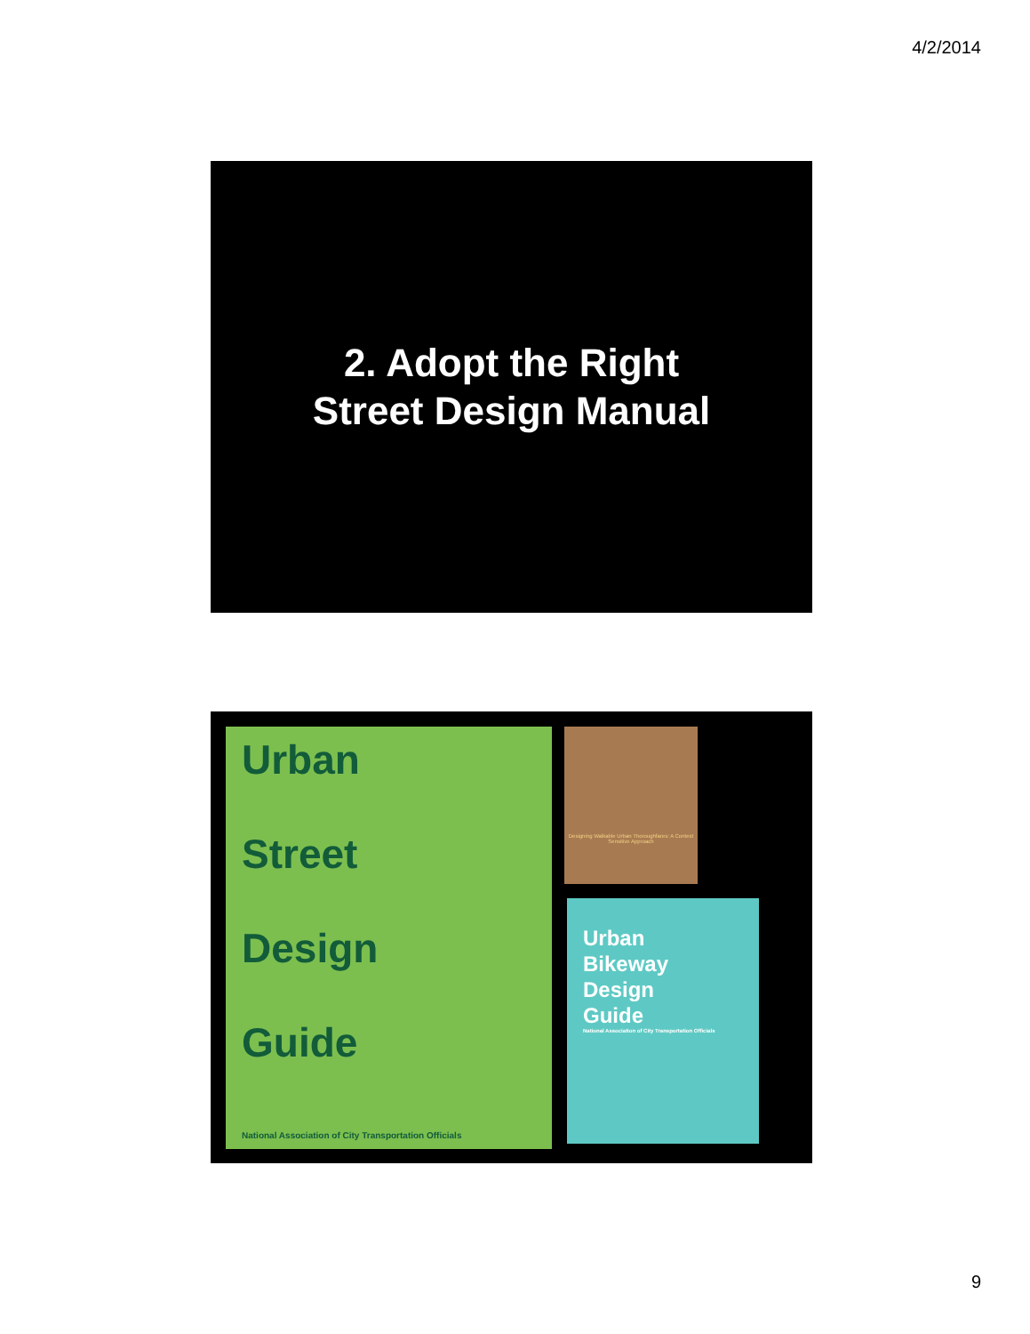4/2/2014
2. Adopt the Right
Street Design Manual
Urban
Street
Design
Guide
National Association of City Transportation Officials
Designing Walkable Urban Thoroughfares: A Context Sensitive Approach
Urban
Bikeway
Design
Guide
National Association of City Transportation Officials
9